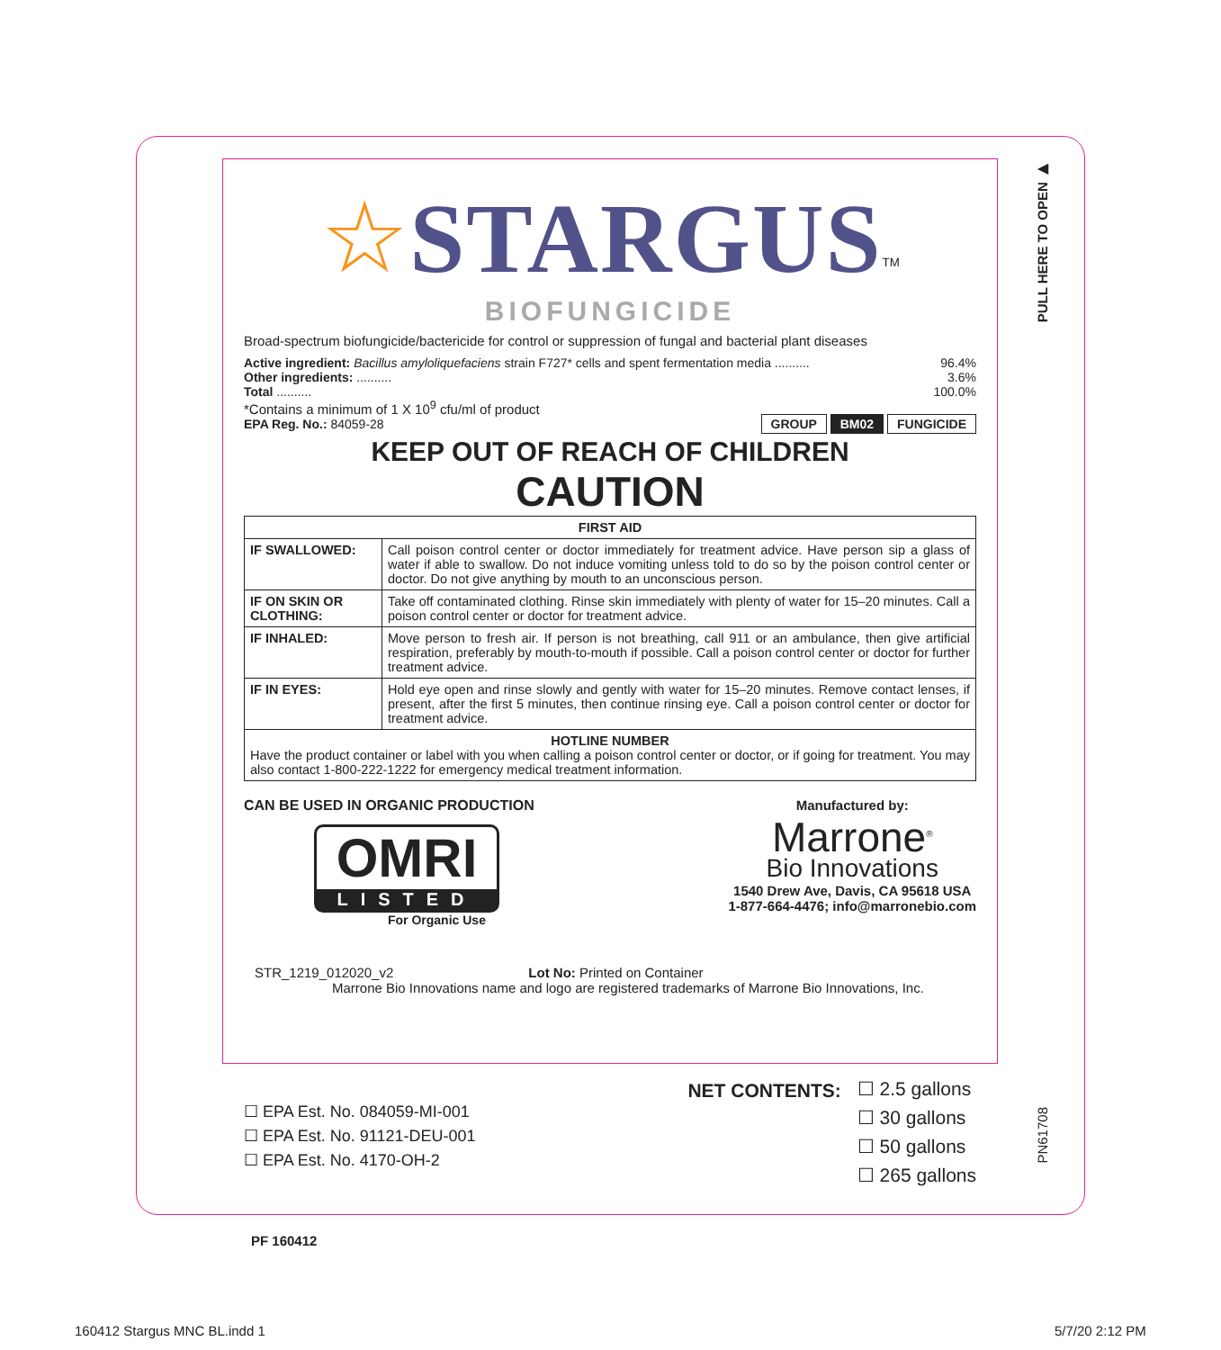PULL HERE TO OPEN ▶
☆STARGUS<sup>TM</sup>
BIOFUNGICIDE
Broad-spectrum biofungicide/bactericide for control or suppression of fungal and bacterial plant diseases
Active ingredient: Bacillus amyloliquefaciens strain F727* cells and spent fermentation media .......... 96.4%
Other ingredients: .......... 3.6%
Total .......... 100.0%
*Contains a minimum of 1 X 10<sup>9</sup> cfu/ml of product
EPA Reg. No.: 84059-28 GROUP BM02 FUNGICIDE
KEEP OUT OF REACH OF CHILDREN
CAUTION
| FIRST AID | |
| --- | --- |
| IF SWALLOWED: | Call poison control center or doctor immediately for treatment advice. Have person sip a glass of water if able to swallow. Do not induce vomiting unless told to do so by the poison control center or doctor. Do not give anything by mouth to an unconscious person. |
| IF ON SKIN OR CLOTHING: | Take off contaminated clothing. Rinse skin immediately with plenty of water for 15–20 minutes. Call a poison control center or doctor for treatment advice. |
| IF INHALED: | Move person to fresh air. If person is not breathing, call 911 or an ambulance, then give artificial respiration, preferably by mouth-to-mouth if possible. Call a poison control center or doctor for further treatment advice. |
| IF IN EYES: | Hold eye open and rinse slowly and gently with water for 15–20 minutes. Remove contact lenses, if present, after the first 5 minutes, then continue rinsing eye. Call a poison control center or doctor for treatment advice. |
| HOTLINE NUMBER Have the product container or label with you when calling a poison control center or doctor, or if going for treatment. You may also contact 1-800-222-1222 for emergency medical treatment information. | |
CAN BE USED IN ORGANIC PRODUCTION
OMRI
LISTED
For Organic Use
Manufactured by:
Marrone<sup>®</sup>
Bio Innovations
1540 Drew Ave, Davis, CA 95618 USA
1-877-664-4476; info@marronebio.com
STR_1219_012020_v2 Lot No: Printed on Container
Marrone Bio Innovations name and logo are registered trademarks of Marrone Bio Innovations, Inc.
☐ EPA Est. No. 084059-MI-001
☐ EPA Est. No. 91121-DEU-001
☐ EPA Est. No. 4170-OH-2
NET CONTENTS:
☐ 2.5 gallons
☐ 30 gallons
☐ 50 gallons
☐ 265 gallons
PN61708
PF 160412
160412 Stargus MNC BL.indd 1 5/7/20 2:12 PM